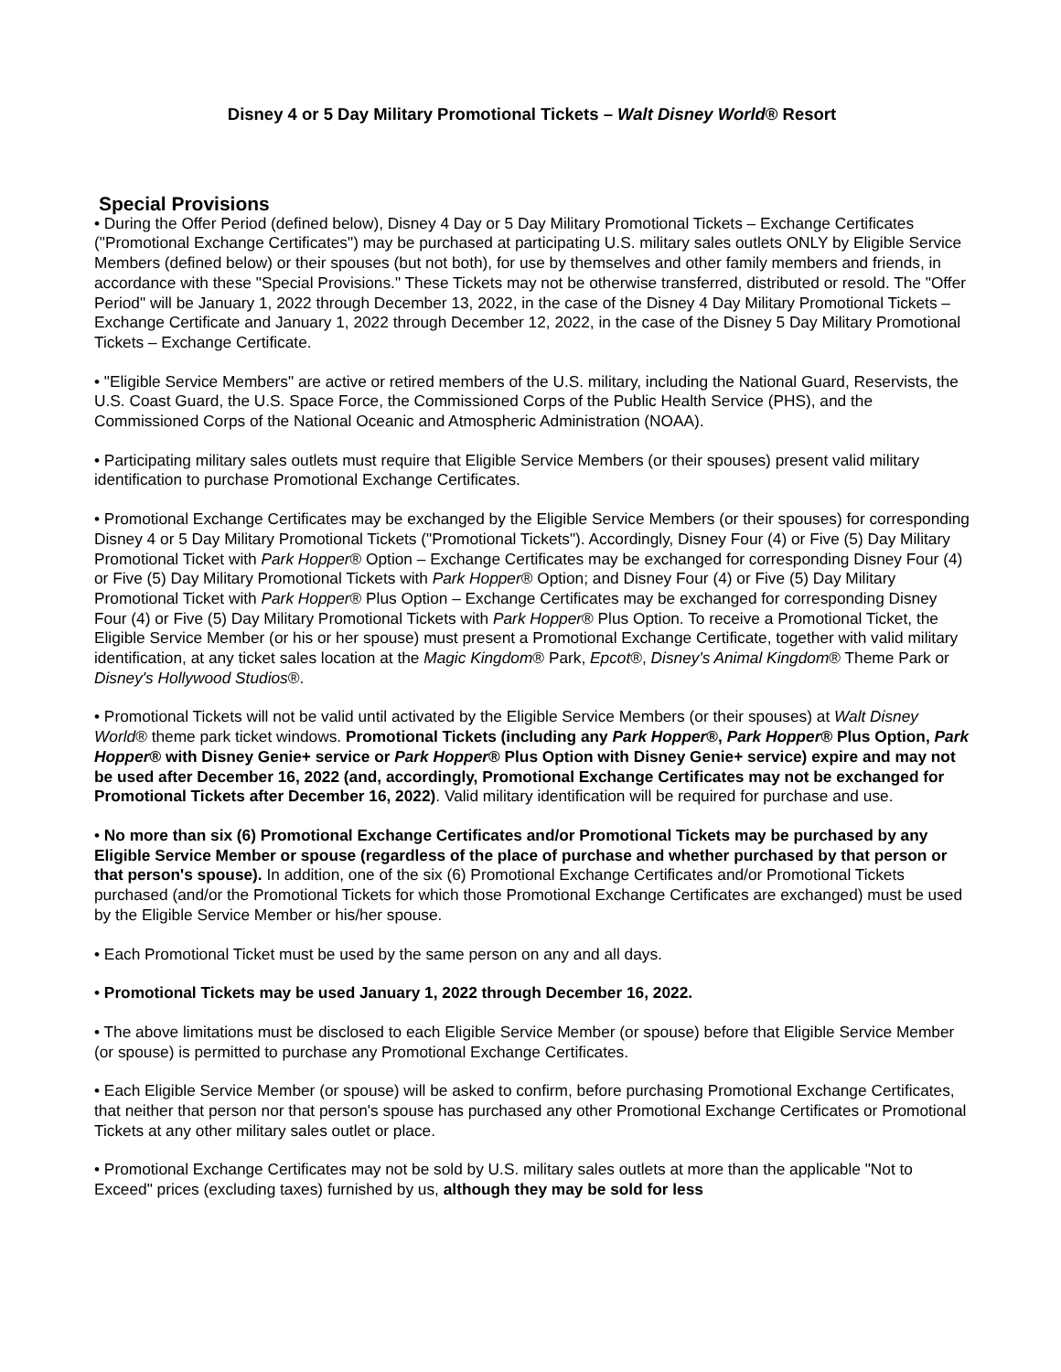Disney 4 or 5 Day Military Promotional Tickets – Walt Disney World® Resort
Special Provisions
• During the Offer Period (defined below), Disney 4 Day or 5 Day Military Promotional Tickets – Exchange Certificates ("Promotional Exchange Certificates") may be purchased at participating U.S. military sales outlets ONLY by Eligible Service Members (defined below) or their spouses (but not both), for use by themselves and other family members and friends, in accordance with these "Special Provisions." These Tickets may not be otherwise transferred, distributed or resold. The "Offer Period" will be January 1, 2022 through December 13, 2022, in the case of the Disney 4 Day Military Promotional Tickets – Exchange Certificate and January 1, 2022 through December 12, 2022, in the case of the Disney 5 Day Military Promotional Tickets – Exchange Certificate.
• "Eligible Service Members" are active or retired members of the U.S. military, including the National Guard, Reservists, the U.S. Coast Guard, the U.S. Space Force, the Commissioned Corps of the Public Health Service (PHS), and the Commissioned Corps of the National Oceanic and Atmospheric Administration (NOAA).
• Participating military sales outlets must require that Eligible Service Members (or their spouses) present valid military identification to purchase Promotional Exchange Certificates.
• Promotional Exchange Certificates may be exchanged by the Eligible Service Members (or their spouses) for corresponding Disney 4 or 5 Day Military Promotional Tickets ("Promotional Tickets"). Accordingly, Disney Four (4) or Five (5) Day Military Promotional Ticket with Park Hopper® Option – Exchange Certificates may be exchanged for corresponding Disney Four (4) or Five (5) Day Military Promotional Tickets with Park Hopper® Option; and Disney Four (4) or Five (5) Day Military Promotional Ticket with Park Hopper® Plus Option – Exchange Certificates may be exchanged for corresponding Disney Four (4) or Five (5) Day Military Promotional Tickets with Park Hopper® Plus Option. To receive a Promotional Ticket, the Eligible Service Member (or his or her spouse) must present a Promotional Exchange Certificate, together with valid military identification, at any ticket sales location at the Magic Kingdom® Park, Epcot®, Disney's Animal Kingdom® Theme Park or Disney's Hollywood Studios®.
• Promotional Tickets will not be valid until activated by the Eligible Service Members (or their spouses) at Walt Disney World® theme park ticket windows. Promotional Tickets (including any Park Hopper®, Park Hopper® Plus Option, Park Hopper® with Disney Genie+ service or Park Hopper® Plus Option with Disney Genie+ service) expire and may not be used after December 16, 2022 (and, accordingly, Promotional Exchange Certificates may not be exchanged for Promotional Tickets after December 16, 2022). Valid military identification will be required for purchase and use.
• No more than six (6) Promotional Exchange Certificates and/or Promotional Tickets may be purchased by any Eligible Service Member or spouse (regardless of the place of purchase and whether purchased by that person or that person's spouse). In addition, one of the six (6) Promotional Exchange Certificates and/or Promotional Tickets purchased (and/or the Promotional Tickets for which those Promotional Exchange Certificates are exchanged) must be used by the Eligible Service Member or his/her spouse.
• Each Promotional Ticket must be used by the same person on any and all days.
• Promotional Tickets may be used January 1, 2022 through December 16, 2022.
• The above limitations must be disclosed to each Eligible Service Member (or spouse) before that Eligible Service Member (or spouse) is permitted to purchase any Promotional Exchange Certificates.
• Each Eligible Service Member (or spouse) will be asked to confirm, before purchasing Promotional Exchange Certificates, that neither that person nor that person's spouse has purchased any other Promotional Exchange Certificates or Promotional Tickets at any other military sales outlet or place.
• Promotional Exchange Certificates may not be sold by U.S. military sales outlets at more than the applicable "Not to Exceed" prices (excluding taxes) furnished by us, although they may be sold for less